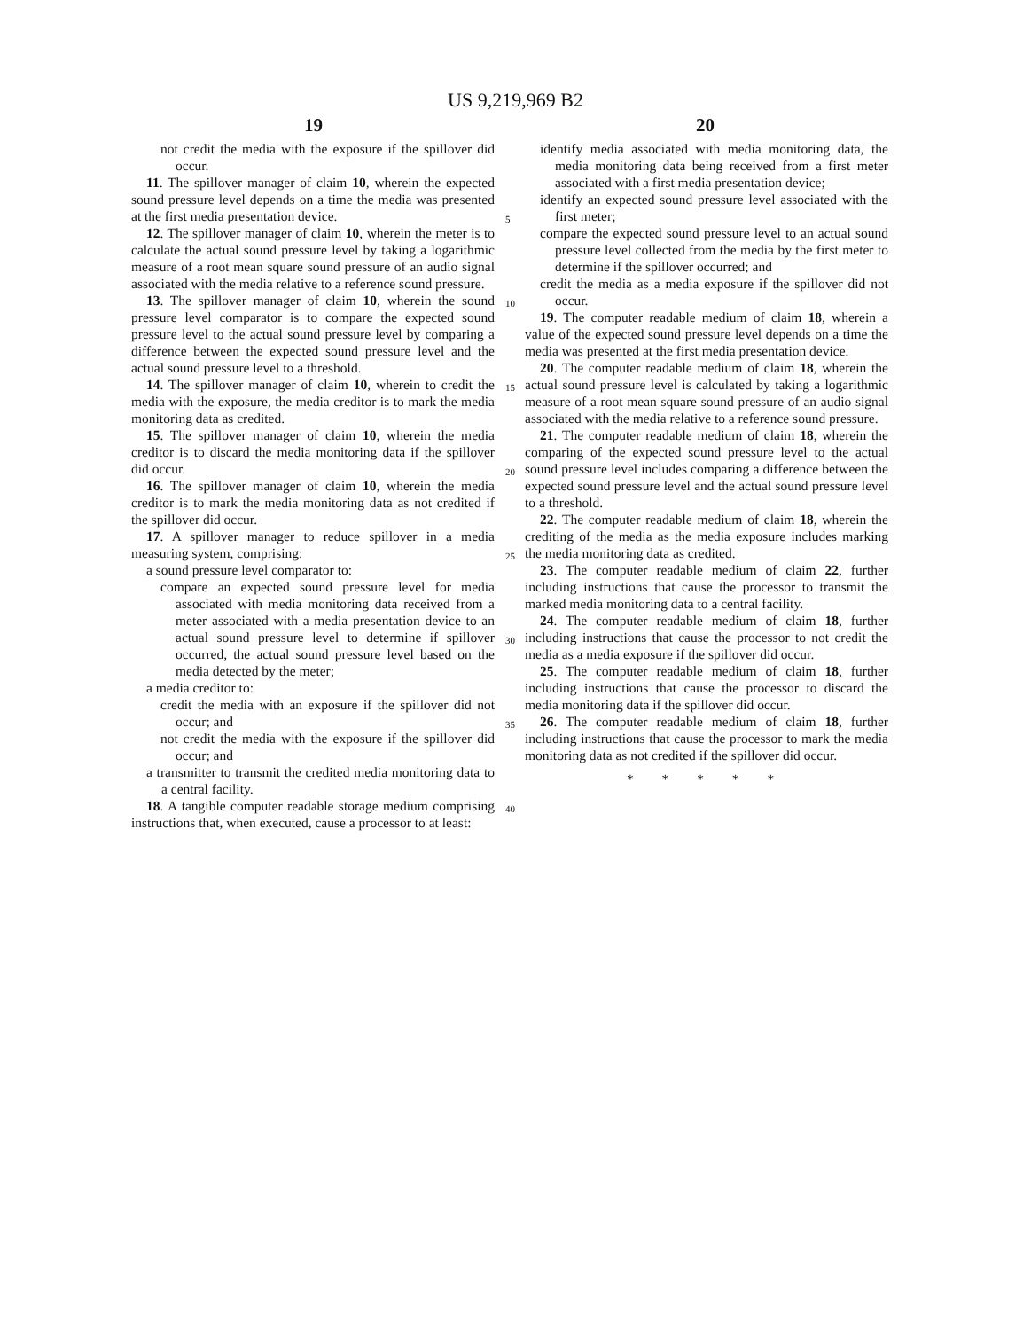US 9,219,969 B2
19 20
not credit the media with the exposure if the spillover did occur.
11. The spillover manager of claim 10, wherein the expected sound pressure level depends on a time the media was presented at the first media presentation device.
12. The spillover manager of claim 10, wherein the meter is to calculate the actual sound pressure level by taking a logarithmic measure of a root mean square sound pressure of an audio signal associated with the media relative to a reference sound pressure.
13. The spillover manager of claim 10, wherein the sound pressure level comparator is to compare the expected sound pressure level to the actual sound pressure level by comparing a difference between the expected sound pressure level and the actual sound pressure level to a threshold.
14. The spillover manager of claim 10, wherein to credit the media with the exposure, the media creditor is to mark the media monitoring data as credited.
15. The spillover manager of claim 10, wherein the media creditor is to discard the media monitoring data if the spillover did occur.
16. The spillover manager of claim 10, wherein the media creditor is to mark the media monitoring data as not credited if the spillover did occur.
17. A spillover manager to reduce spillover in a media measuring system, comprising:
a sound pressure level comparator to:
compare an expected sound pressure level for media associated with media monitoring data received from a meter associated with a media presentation device to an actual sound pressure level to determine if spillover occurred, the actual sound pressure level based on the media detected by the meter;
a media creditor to:
credit the media with an exposure if the spillover did not occur; and
not credit the media with the exposure if the spillover did occur; and
a transmitter to transmit the credited media monitoring data to a central facility.
18. A tangible computer readable storage medium comprising instructions that, when executed, cause a processor to at least:
5
10
15
20
25
30
35
40
identify media associated with media monitoring data, the media monitoring data being received from a first meter associated with a first media presentation device;
identify an expected sound pressure level associated with the first meter;
compare the expected sound pressure level to an actual sound pressure level collected from the media by the first meter to determine if the spillover occurred; and
credit the media as a media exposure if the spillover did not occur.
19. The computer readable medium of claim 18, wherein a value of the expected sound pressure level depends on a time the media was presented at the first media presentation device.
20. The computer readable medium of claim 18, wherein the actual sound pressure level is calculated by taking a logarithmic measure of a root mean square sound pressure of an audio signal associated with the media relative to a reference sound pressure.
21. The computer readable medium of claim 18, wherein the comparing of the expected sound pressure level to the actual sound pressure level includes comparing a difference between the expected sound pressure level and the actual sound pressure level to a threshold.
22. The computer readable medium of claim 18, wherein the crediting of the media as the media exposure includes marking the media monitoring data as credited.
23. The computer readable medium of claim 22, further including instructions that cause the processor to transmit the marked media monitoring data to a central facility.
24. The computer readable medium of claim 18, further including instructions that cause the processor to not credit the media as a media exposure if the spillover did occur.
25. The computer readable medium of claim 18, further including instructions that cause the processor to discard the media monitoring data if the spillover did occur.
26. The computer readable medium of claim 18, further including instructions that cause the processor to mark the media monitoring data as not credited if the spillover did occur.
* * * * *